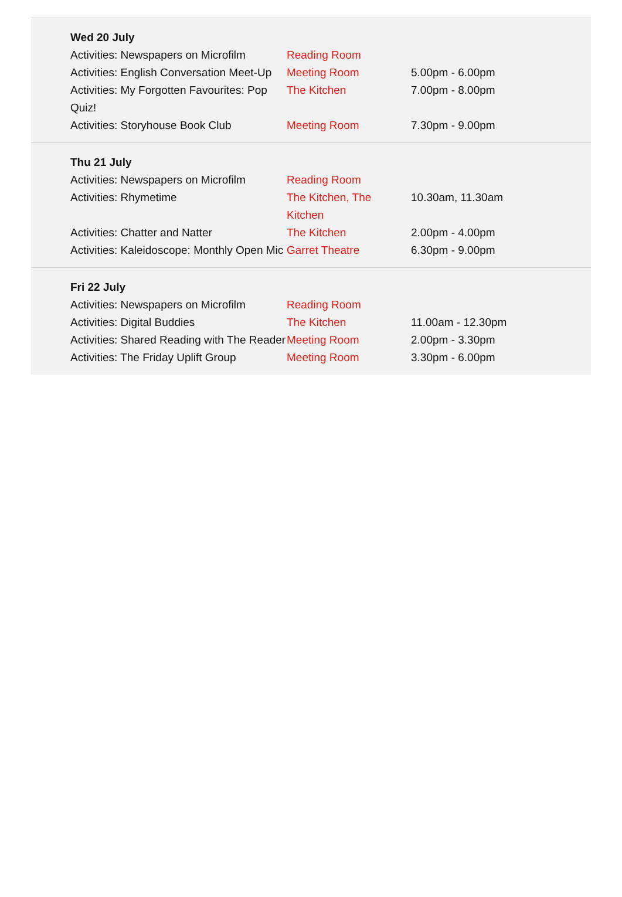Wed 20 July
| Activities: Newspapers on Microfilm | Reading Room | |
| Activities: English Conversation Meet-Up | Meeting Room | 5.00pm - 6.00pm |
| Activities: My Forgotten Favourites: Pop Quiz! | The Kitchen | 7.00pm - 8.00pm |
| Activities: Storyhouse Book Club | Meeting Room | 7.30pm - 9.00pm |
Thu 21 July
| Activities: Newspapers on Microfilm | Reading Room | |
| Activities: Rhymetime | The Kitchen, The Kitchen | 10.30am, 11.30am |
| Activities: Chatter and Natter | The Kitchen | 2.00pm - 4.00pm |
| Activities: Kaleidoscope: Monthly Open Mic | Garret Theatre | 6.30pm - 9.00pm |
Fri 22 July
| Activities: Newspapers on Microfilm | Reading Room | |
| Activities: Digital Buddies | The Kitchen | 11.00am - 12.30pm |
| Activities: Shared Reading with The Reader | Meeting Room | 2.00pm - 3.30pm |
| Activities: The Friday Uplift Group | Meeting Room | 3.30pm - 6.00pm |